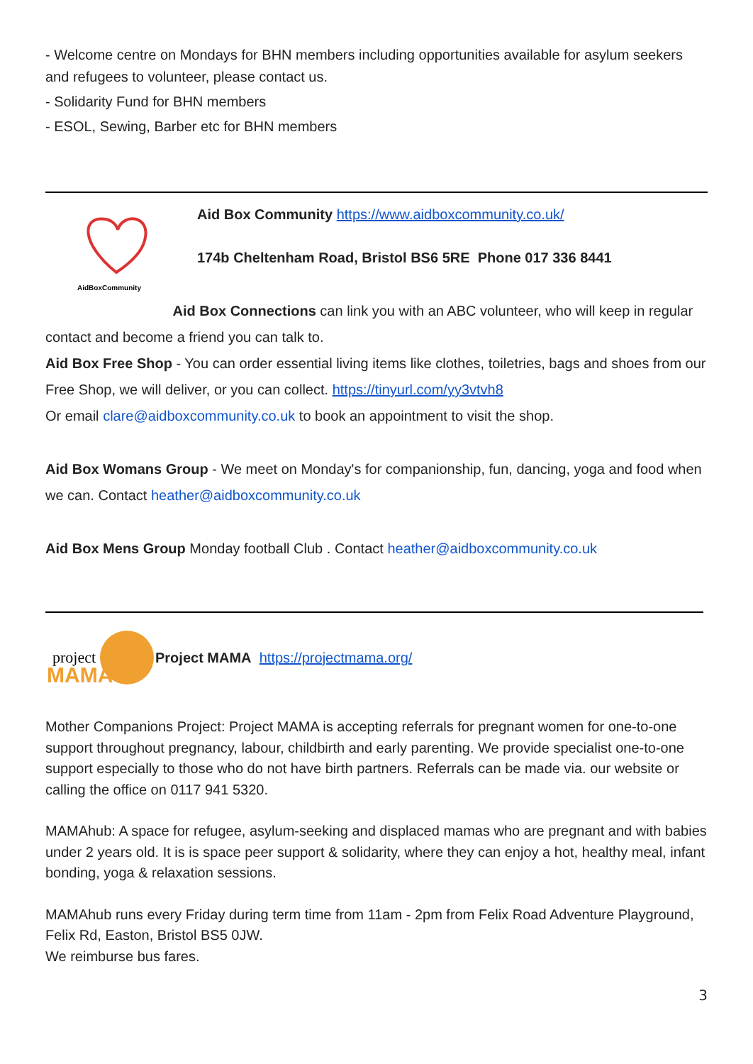- Welcome centre on Mondays for BHN members including opportunities available for asylum seekers and refugees to volunteer, please contact us.
- Solidarity Fund for BHN members
- ESOL, Sewing, Barber etc for BHN members
AidBoxCommunity
Aid Box Community https://www.aidboxcommunity.co.uk/
174b Cheltenham Road, Bristol BS6 5RE Phone 017 336 8441
Aid Box Connections can link you with an ABC volunteer, who will keep in regular contact and become a friend you can talk to.
Aid Box Free Shop - You can order essential living items like clothes, toiletries, bags and shoes from our Free Shop, we will deliver, or you can collect. https://tinyurl.com/yy3vtvh8
Or email clare@aidboxcommunity.co.uk to book an appointment to visit the shop.
Aid Box Womans Group - We meet on Monday's for companionship, fun, dancing, yoga and food when we can. Contact heather@aidboxcommunity.co.uk
Aid Box Mens Group Monday football Club . Contact heather@aidboxcommunity.co.uk
project
MAMA
Project MAMA https://projectmama.org/
Mother Companions Project: Project MAMA is accepting referrals for pregnant women for one-to-one support throughout pregnancy, labour, childbirth and early parenting. We provide specialist one-to-one support especially to those who do not have birth partners. Referrals can be made via. our website or calling the office on 0117 941 5320.
MAMAhub: A space for refugee, asylum-seeking and displaced mamas who are pregnant and with babies under 2 years old. It is is space peer support & solidarity, where they can enjoy a hot, healthy meal, infant bonding, yoga & relaxation sessions.
MAMAhub runs every Friday during term time from 11am - 2pm from Felix Road Adventure Playground, Felix Rd, Easton, Bristol BS5 0JW.
We reimburse bus fares.
3